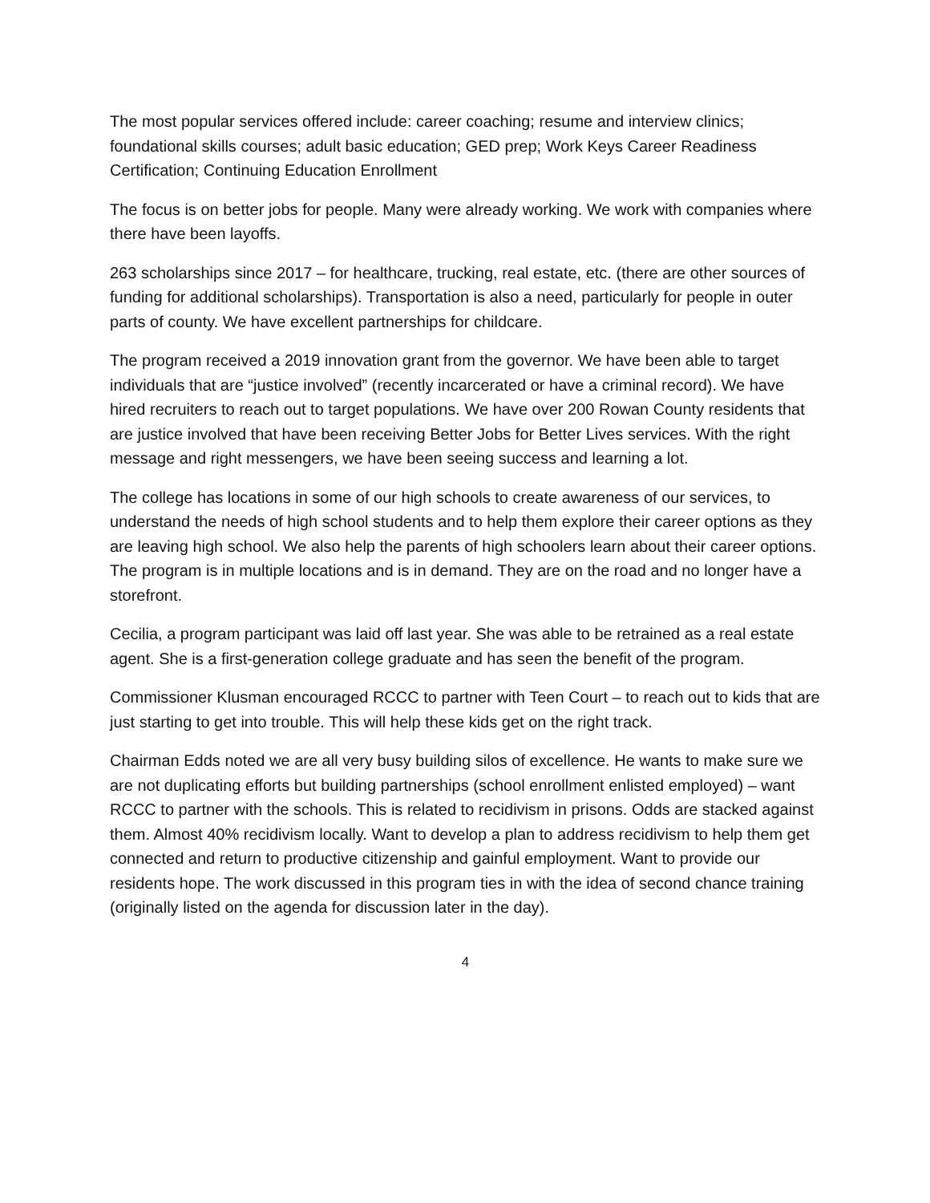The most popular services offered include: career coaching; resume and interview clinics; foundational skills courses; adult basic education; GED prep; Work Keys Career Readiness Certification; Continuing Education Enrollment
The focus is on better jobs for people. Many were already working. We work with companies where there have been layoffs.
263 scholarships since 2017 – for healthcare, trucking, real estate, etc. (there are other sources of funding for additional scholarships). Transportation is also a need, particularly for people in outer parts of county. We have excellent partnerships for childcare.
The program received a 2019 innovation grant from the governor. We have been able to target individuals that are “justice involved” (recently incarcerated or have a criminal record). We have hired recruiters to reach out to target populations. We have over 200 Rowan County residents that are justice involved that have been receiving Better Jobs for Better Lives services. With the right message and right messengers, we have been seeing success and learning a lot.
The college has locations in some of our high schools to create awareness of our services, to understand the needs of high school students and to help them explore their career options as they are leaving high school. We also help the parents of high schoolers learn about their career options. The program is in multiple locations and is in demand. They are on the road and no longer have a storefront.
Cecilia, a program participant was laid off last year. She was able to be retrained as a real estate agent. She is a first-generation college graduate and has seen the benefit of the program.
Commissioner Klusman encouraged RCCC to partner with Teen Court – to reach out to kids that are just starting to get into trouble. This will help these kids get on the right track.
Chairman Edds noted we are all very busy building silos of excellence. He wants to make sure we are not duplicating efforts but building partnerships (school enrollment enlisted employed) – want RCCC to partner with the schools. This is related to recidivism in prisons. Odds are stacked against them. Almost 40% recidivism locally. Want to develop a plan to address recidivism to help them get connected and return to productive citizenship and gainful employment. Want to provide our residents hope. The work discussed in this program ties in with the idea of second chance training (originally listed on the agenda for discussion later in the day).
4